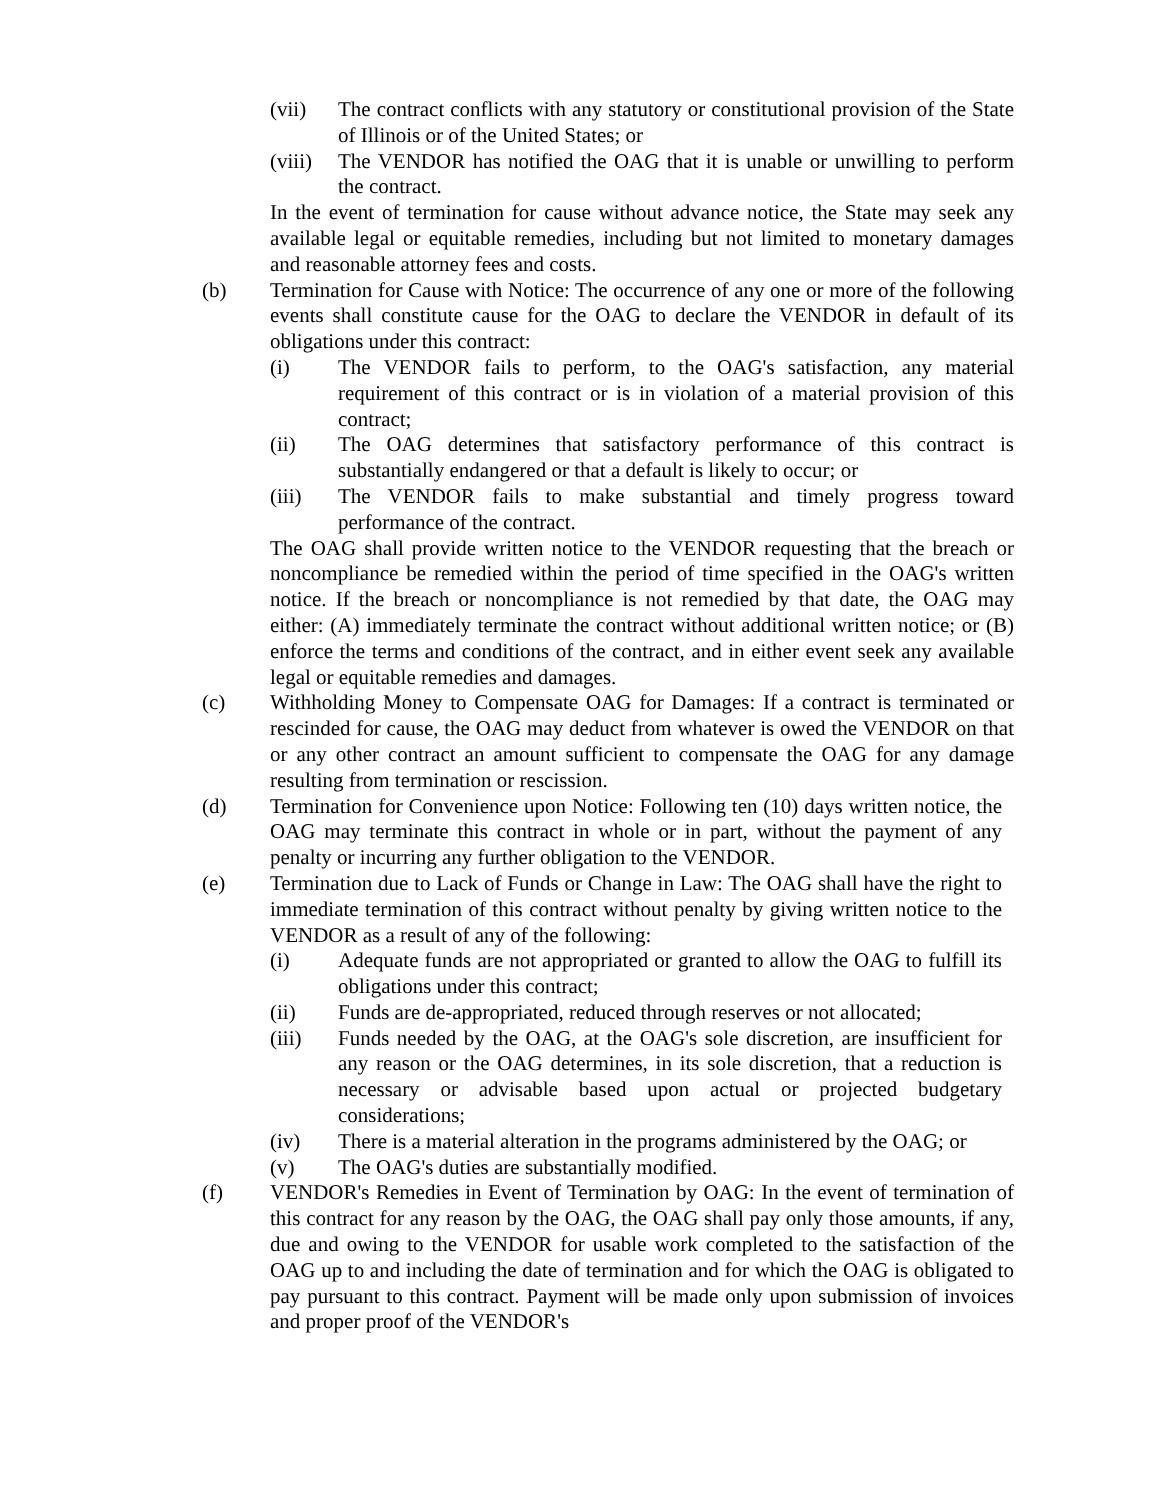(vii) The contract conflicts with any statutory or constitutional provision of the State of Illinois or of the United States; or
(viii)
The VENDOR has notified the OAG that it is unable or unwilling to perform the contract.
In the event of termination for cause without advance notice, the State may seek any available legal or equitable remedies, including but not limited to monetary damages and reasonable attorney fees and costs.
(b) Termination for Cause with Notice: The occurrence of any one or more of the following events shall constitute cause for the OAG to declare the VENDOR in default of its obligations under this contract:
(i) The VENDOR fails to perform, to the OAG's satisfaction, any material requirement of this contract or is in violation of a material provision of this contract;
(ii) The OAG determines that satisfactory performance of this contract is substantially endangered or that a default is likely to occur; or
(iii) The VENDOR fails to make substantial and timely progress toward performance of the contract.
The OAG shall provide written notice to the VENDOR requesting that the breach or noncompliance be remedied within the period of time specified in the OAG's written notice. If the breach or noncompliance is not remedied by that date, the OAG may either: (A) immediately terminate the contract without additional written notice; or (B) enforce the terms and conditions of the contract, and in either event seek any available legal or equitable remedies and damages.
(c) Withholding Money to Compensate OAG for Damages: If a contract is terminated or rescinded for cause, the OAG may deduct from whatever is owed the VENDOR on that or any other contract an amount sufficient to compensate the OAG for any damage resulting from termination or rescission.
(d) Termination for Convenience upon Notice: Following ten (10) days written notice, the OAG may terminate this contract in whole or in part, without the payment of any penalty or incurring any further obligation to the VENDOR.
(e) Termination due to Lack of Funds or Change in Law: The OAG shall have the right to immediate termination of this contract without penalty by giving written notice to the VENDOR as a result of any of the following:
(i) Adequate funds are not appropriated or granted to allow the OAG to fulfill its obligations under this contract;
(ii) Funds are de-appropriated, reduced through reserves or not allocated;
(iii) Funds needed by the OAG, at the OAG's sole discretion, are insufficient for any reason or the OAG determines, in its sole discretion, that a reduction is necessary or advisable based upon actual or projected budgetary considerations;
(iv) There is a material alteration in the programs administered by the OAG; or
(v) The OAG's duties are substantially modified.
(f) VENDOR's Remedies in Event of Termination by OAG: In the event of termination of this contract for any reason by the OAG, the OAG shall pay only those amounts, if any, due and owing to the VENDOR for usable work completed to the satisfaction of the OAG up to and including the date of termination and for which the OAG is obligated to pay pursuant to this contract. Payment will be made only upon submission of invoices and proper proof of the VENDOR's